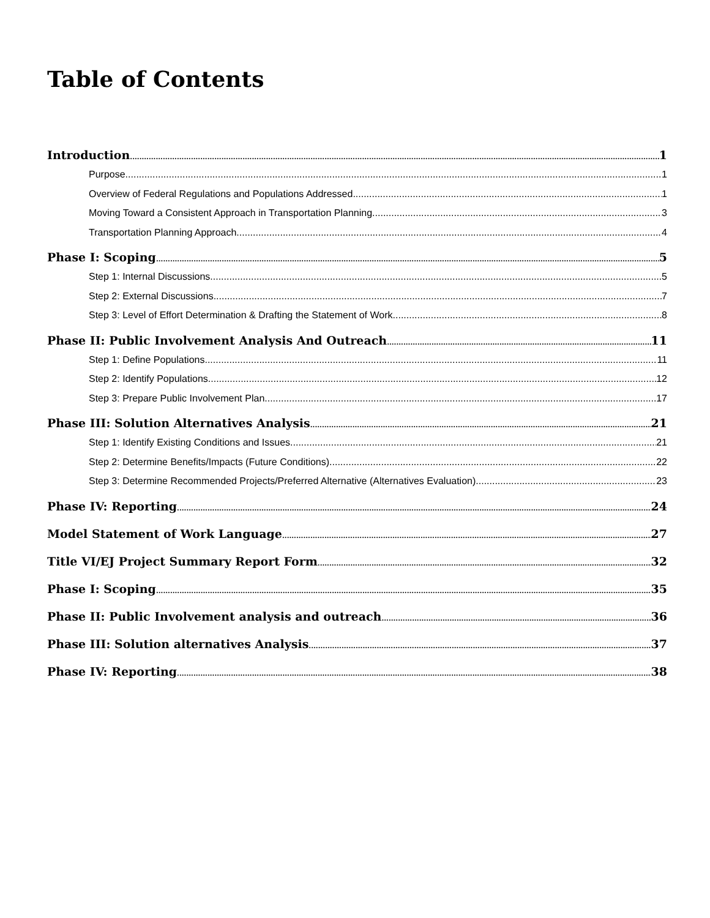Table of Contents
Introduction 1
Purpose 1
Overview of Federal Regulations and Populations Addressed 1
Moving Toward a Consistent Approach in Transportation Planning 3
Transportation Planning Approach 4
Phase I: Scoping 5
Step 1: Internal Discussions 5
Step 2: External Discussions 7
Step 3: Level of Effort Determination & Drafting the Statement of Work 8
Phase II: Public Involvement Analysis And Outreach 11
Step 1: Define Populations 11
Step 2: Identify Populations 12
Step 3: Prepare Public Involvement Plan 17
Phase III: Solution Alternatives Analysis 21
Step 1: Identify Existing Conditions and Issues 21
Step 2: Determine Benefits/Impacts (Future Conditions) 22
Step 3: Determine Recommended Projects/Preferred Alternative (Alternatives Evaluation) 23
Phase IV: Reporting 24
Model Statement of Work Language 27
Title VI/EJ Project Summary Report Form 32
Phase I: Scoping 35
Phase II: Public Involvement analysis and outreach 36
Phase III: Solution alternatives Analysis 37
Phase IV: Reporting 38